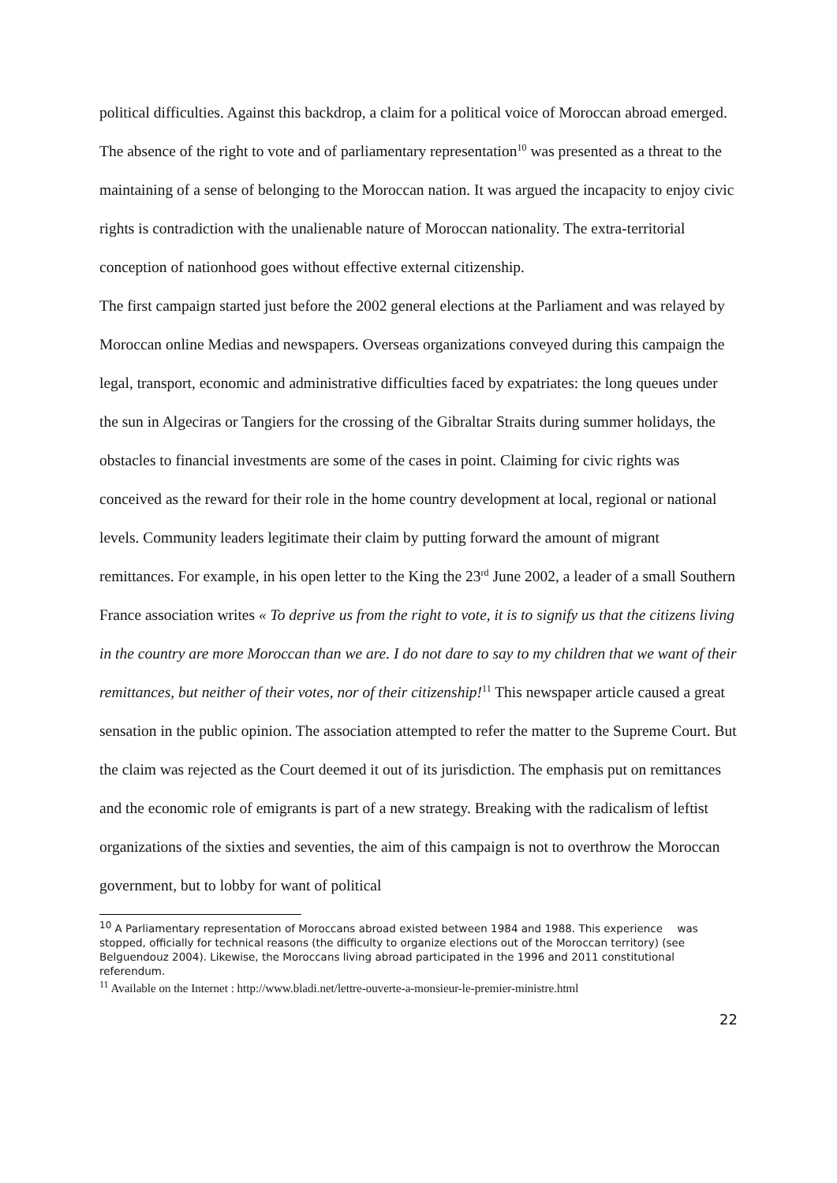political difficulties. Against this backdrop, a claim for a political voice of Moroccan abroad emerged. The absence of the right to vote and of parliamentary representation<sup>10</sup> was presented as a threat to the maintaining of a sense of belonging to the Moroccan nation. It was argued the incapacity to enjoy civic rights is contradiction with the unalienable nature of Moroccan nationality. The extra-territorial conception of nationhood goes without effective external citizenship.
The first campaign started just before the 2002 general elections at the Parliament and was relayed by Moroccan online Medias and newspapers. Overseas organizations conveyed during this campaign the legal, transport, economic and administrative difficulties faced by expatriates: the long queues under the sun in Algeciras or Tangiers for the crossing of the Gibraltar Straits during summer holidays, the obstacles to financial investments are some of the cases in point. Claiming for civic rights was conceived as the reward for their role in the home country development at local, regional or national levels. Community leaders legitimate their claim by putting forward the amount of migrant remittances. For example, in his open letter to the King the 23<sup>rd</sup> June 2002, a leader of a small Southern France association writes « To deprive us from the right to vote, it is to signify us that the citizens living in the country are more Moroccan than we are. I do not dare to say to my children that we want of their remittances, but neither of their votes, nor of their citizenship!<sup>11</sup> This newspaper article caused a great sensation in the public opinion. The association attempted to refer the matter to the Supreme Court. But the claim was rejected as the Court deemed it out of its jurisdiction. The emphasis put on remittances and the economic role of emigrants is part of a new strategy. Breaking with the radicalism of leftist organizations of the sixties and seventies, the aim of this campaign is not to overthrow the Moroccan government, but to lobby for want of political
<sup>10</sup> A Parliamentary representation of Moroccans abroad existed between 1984 and 1988. This experience was stopped, officially for technical reasons (the difficulty to organize elections out of the Moroccan territory) (see Belguendouz 2004). Likewise, the Moroccans living abroad participated in the 1996 and 2011 constitutional referendum.
<sup>11</sup> Available on the Internet : http://www.bladi.net/lettre-ouverte-a-monsieur-le-premier-ministre.html
22